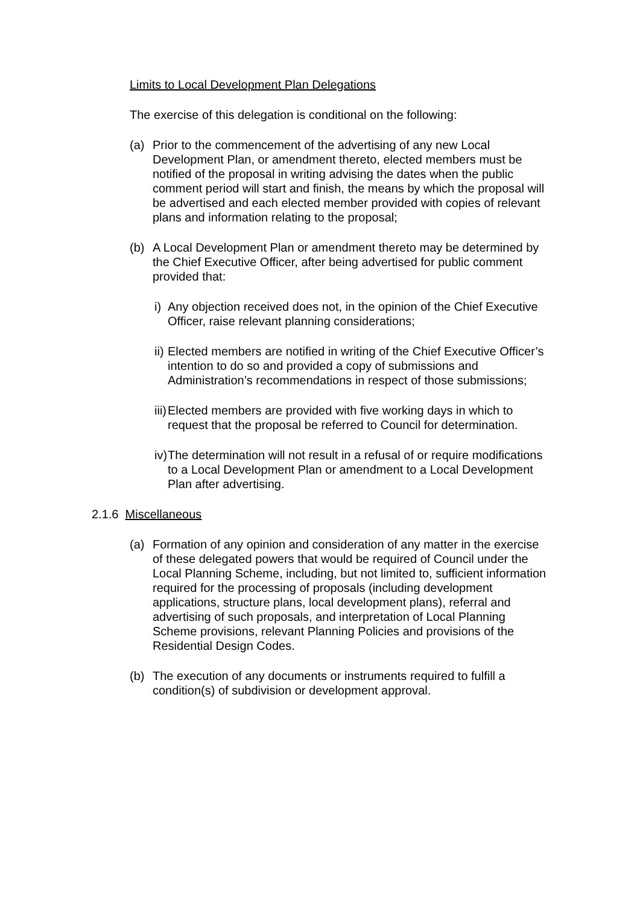Limits to Local Development Plan Delegations
The exercise of this delegation is conditional on the following:
(a) Prior to the commencement of the advertising of any new Local Development Plan, or amendment thereto, elected members must be notified of the proposal in writing advising the dates when the public comment period will start and finish, the means by which the proposal will be advertised and each elected member provided with copies of relevant plans and information relating to the proposal;
(b) A Local Development Plan or amendment thereto may be determined by the Chief Executive Officer, after being advertised for public comment provided that:
i) Any objection received does not, in the opinion of the Chief Executive Officer, raise relevant planning considerations;
ii) Elected members are notified in writing of the Chief Executive Officer’s intention to do so and provided a copy of submissions and Administration’s recommendations in respect of those submissions;
iii) Elected members are provided with five working days in which to request that the proposal be referred to Council for determination.
iv) The determination will not result in a refusal of or require modifications to a Local Development Plan or amendment to a Local Development Plan after advertising.
2.1.6 Miscellaneous
(a) Formation of any opinion and consideration of any matter in the exercise of these delegated powers that would be required of Council under the Local Planning Scheme, including, but not limited to, sufficient information required for the processing of proposals (including development applications, structure plans, local development plans), referral and advertising of such proposals, and interpretation of Local Planning Scheme provisions, relevant Planning Policies and provisions of the Residential Design Codes.
(b) The execution of any documents or instruments required to fulfill a condition(s) of subdivision or development approval.